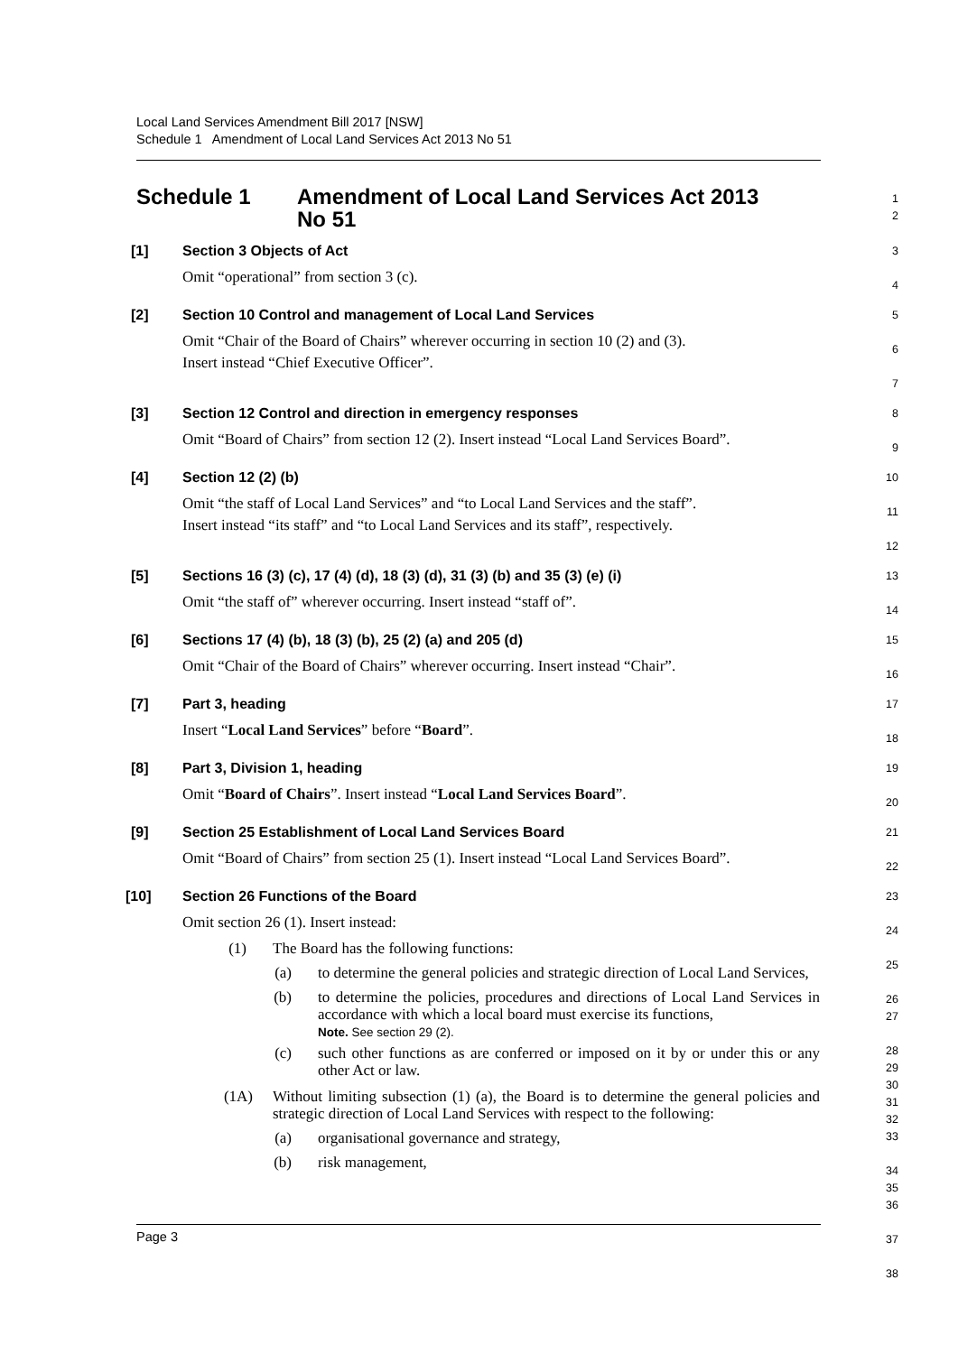Local Land Services Amendment Bill 2017 [NSW]
Schedule 1 Amendment of Local Land Services Act 2013 No 51
Schedule 1 Amendment of Local Land Services Act 2013
No 51
1
2
[1] Section 3 Objects of Act
Omit “operational” from section 3 (c).
3
4
[2] Section 10 Control and management of Local Land Services
Omit “Chair of the Board of Chairs” wherever occurring in section 10 (2) and (3).
Insert instead “Chief Executive Officer”.
5
6
7
[3] Section 12 Control and direction in emergency responses
Omit “Board of Chairs” from section 12 (2). Insert instead “Local Land Services Board”.
8
9
[4] Section 12 (2) (b)
Omit “the staff of Local Land Services” and “to Local Land Services and the staff”.
Insert instead “its staff” and “to Local Land Services and its staff”, respectively.
10
11
12
[5] Sections 16 (3) (c), 17 (4) (d), 18 (3) (d), 31 (3) (b) and 35 (3) (e) (i)
Omit “the staff of” wherever occurring. Insert instead “staff of”.
13
14
[6] Sections 17 (4) (b), 18 (3) (b), 25 (2) (a) and 205 (d)
Omit “Chair of the Board of Chairs” wherever occurring. Insert instead “Chair”.
15
16
[7] Part 3, heading
Insert “Local Land Services” before “Board”.
17
18
[8] Part 3, Division 1, heading
Omit “Board of Chairs”. Insert instead “Local Land Services Board”.
19
20
[9] Section 25 Establishment of Local Land Services Board
Omit “Board of Chairs” from section 25 (1). Insert instead “Local Land Services Board”.
21
22
[10] Section 26 Functions of the Board
Omit section 26 (1). Insert instead:
(1) The Board has the following functions:
(a) to determine the general policies and strategic direction of Local Land Services,
(b) to determine the policies, procedures and directions of Local Land Services in accordance with which a local board must exercise its functions,
Note. See section 29 (2).
(c) such other functions as are conferred or imposed on it by or under this or any other Act or law.
(1A) Without limiting subsection (1) (a), the Board is to determine the general policies and strategic direction of Local Land Services with respect to the following:
(a) organisational governance and strategy,
(b) risk management,
23
24
25
26
27
28
29
30
31
32
33
34
35
36
37
38
Page 3